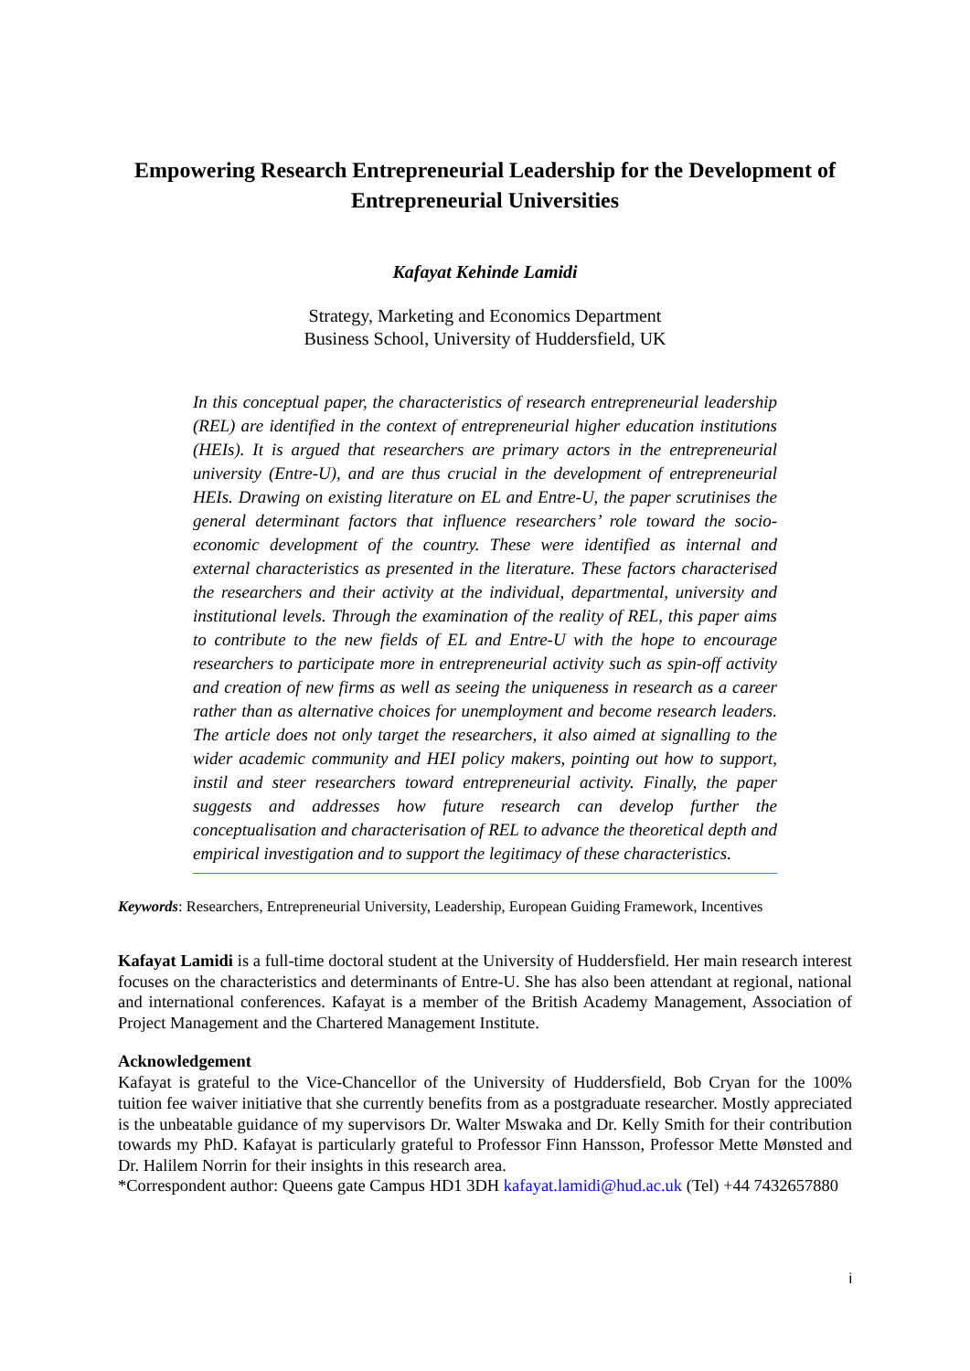Empowering Research Entrepreneurial Leadership for the Development of Entrepreneurial Universities
Kafayat Kehinde Lamidi
Strategy, Marketing and Economics Department
Business School, University of Huddersfield, UK
In this conceptual paper, the characteristics of research entrepreneurial leadership (REL) are identified in the context of entrepreneurial higher education institutions (HEIs). It is argued that researchers are primary actors in the entrepreneurial university (Entre-U), and are thus crucial in the development of entrepreneurial HEIs. Drawing on existing literature on EL and Entre-U, the paper scrutinises the general determinant factors that influence researchers’ role toward the socio-economic development of the country. These were identified as internal and external characteristics as presented in the literature. These factors characterised the researchers and their activity at the individual, departmental, university and institutional levels. Through the examination of the reality of REL, this paper aims to contribute to the new fields of EL and Entre-U with the hope to encourage researchers to participate more in entrepreneurial activity such as spin-off activity and creation of new firms as well as seeing the uniqueness in research as a career rather than as alternative choices for unemployment and become research leaders. The article does not only target the researchers, it also aimed at signalling to the wider academic community and HEI policy makers, pointing out how to support, instil and steer researchers toward entrepreneurial activity. Finally, the paper suggests and addresses how future research can develop further the conceptualisation and characterisation of REL to advance the theoretical depth and empirical investigation and to support the legitimacy of these characteristics.
Keywords: Researchers, Entrepreneurial University, Leadership, European Guiding Framework, Incentives
Kafayat Lamidi is a full-time doctoral student at the University of Huddersfield. Her main research interest focuses on the characteristics and determinants of Entre-U. She has also been attendant at regional, national and international conferences. Kafayat is a member of the British Academy Management, Association of Project Management and the Chartered Management Institute.
Acknowledgement
Kafayat is grateful to the Vice-Chancellor of the University of Huddersfield, Bob Cryan for the 100% tuition fee waiver initiative that she currently benefits from as a postgraduate researcher. Mostly appreciated is the unbeatable guidance of my supervisors Dr. Walter Mswaka and Dr. Kelly Smith for their contribution towards my PhD. Kafayat is particularly grateful to Professor Finn Hansson, Professor Mette Mønsted and Dr. Halilem Norrin for their insights in this research area.
*Correspondent author: Queens gate Campus HD1 3DH kafayat.lamidi@hud.ac.uk (Tel) +44 7432657880
i